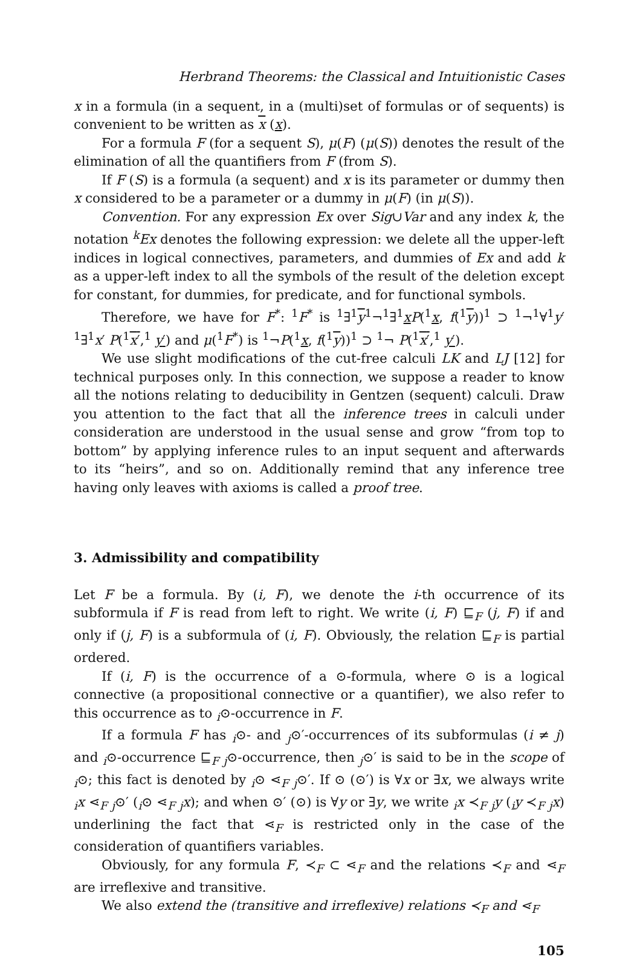Herbrand Theorems: the Classical and Intuitionistic Cases
x in a formula (in a sequent, in a (multi)set of formulas or of sequents) is convenient to be written as x (x).
For a formula F (for a sequent S), μ(F) (μ(S)) denotes the result of the elimination of all the quantifiers from F (from S).
If F (S) is a formula (a sequent) and x is its parameter or dummy then x considered to be a parameter or a dummy in μ(F) (in μ(S)).
Convention. For any expression Ex over Sig∪Var and any index k, the notation <sup>k</sup>Ex denotes the following expression: we delete all the upper-left indices in logical connectives, parameters, and dummies of Ex and add k as a upper-left index to all the symbols of the result of the deletion except for constant, for dummies, for predicate, and for functional symbols.
Therefore, we have for F<sup>*</sup>: <sup>1</sup>F<sup>*</sup> is <sup>1</sup>∃<sup>1</sup>y<sup>1</sup>¬<sup>1</sup>∃<sup>1</sup>xP(<sup>1</sup>x, f(<sup>1</sup>y))<sup>1</sup> ⊃ <sup>1</sup>¬<sup>1</sup>∀<sup>1</sup>y′ <sup>1</sup>∃<sup>1</sup>x′ P(<sup>1</sup>x′,<sup>1</sup> y′) and μ(<sup>1</sup>F<sup>*</sup>) is <sup>1</sup>¬P(<sup>1</sup>x, f(<sup>1</sup>y))<sup>1</sup> ⊃ <sup>1</sup>¬ P(<sup>1</sup>x′,<sup>1</sup> y′).
We use slight modifications of the cut-free calculi LK and LJ [12] for technical purposes only. In this connection, we suppose a reader to know all the notions relating to deducibility in Gentzen (sequent) calculi. Draw you attention to the fact that all the inference trees in calculi under consideration are understood in the usual sense and grow “from top to bottom” by applying inference rules to an input sequent and afterwards to its “heirs”, and so on. Additionally remind that any inference tree having only leaves with axioms is called a proof tree.
3. Admissibility and compatibility
Let F be a formula. By (i, F), we denote the i-th occurrence of its subformula if F is read from left to right. We write (i, F) ⊑<sub>F</sub> (j, F) if and only if (j, F) is a subformula of (i, F). Obviously, the relation ⊑<sub>F</sub> is partial ordered.
If (i, F) is the occurrence of a ⊙-formula, where ⊙ is a logical connective (a propositional connective or a quantifier), we also refer to this occurrence as to <sub>i</sub>⊙-occurrence in F.
If a formula F has <sub>i</sub>⊙- and <sub>j</sub>⊙′-occurrences of its subformulas (i ≠ j) and <sub>i</sub>⊙-occurrence ⊑<sub>F</sub> <sub>j</sub>⊙-occurrence, then <sub>j</sub>⊙′ is said to be in the scope of <sub>i</sub>⊙; this fact is denoted by <sub>i</sub>⊙ ⋖<sub>F</sub> <sub>j</sub>⊙′. If ⊙ (⊙′) is ∀x or ∃x, we always write <sub>i</sub>x ⋖<sub>F</sub> <sub>j</sub>⊙′ (<sub>i</sub>⊙ ⋖<sub>F</sub> <sub>j</sub>x); and when ⊙′ (⊙) is ∀y or ∃y, we write <sub>i</sub>x ≺<sub>F</sub> <sub>j</sub>y (<sub>i</sub>y ≺<sub>F</sub> <sub>j</sub>x) underlining the fact that ⋖<sub>F</sub> is restricted only in the case of the consideration of quantifiers variables.
Obviously, for any formula F, ≺<sub>F</sub> ⊂ ⋖<sub>F</sub> and the relations ≺<sub>F</sub> and ⋖<sub>F</sub> are irreflexive and transitive.
We also extend the (transitive and irreflexive) relations ≺<sub>F</sub> and ⋖<sub>F</sub>
105